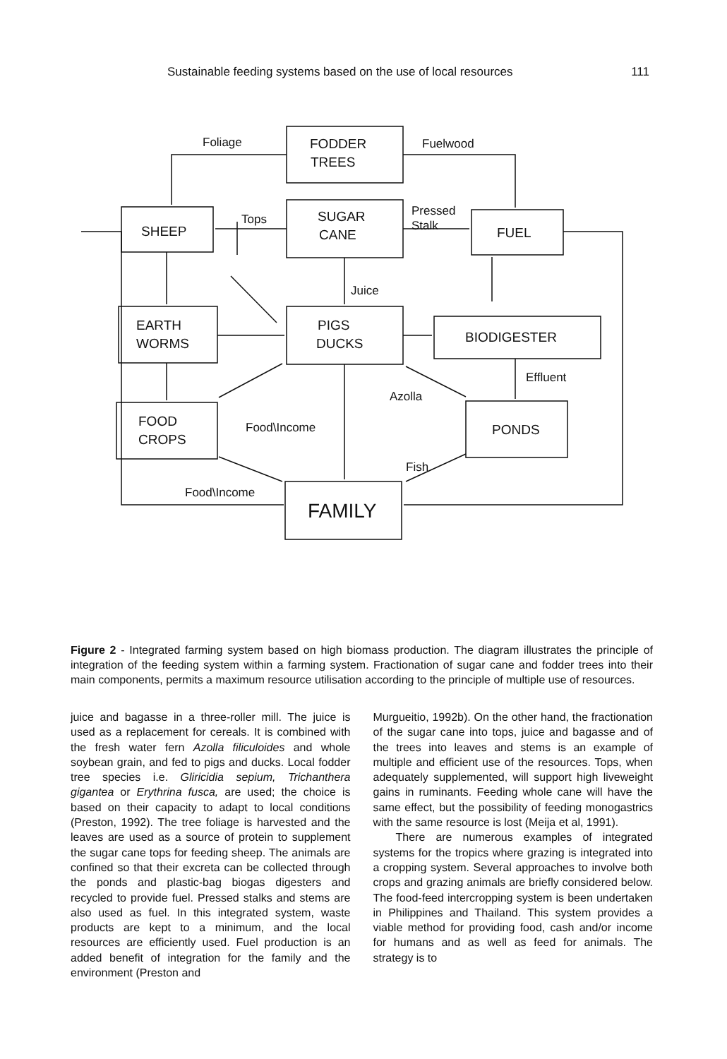Sustainable feeding systems based on the use of local resources 111
Foliage
Fuelwood
FODDER
TREES
SHEEP
Tops
SUGAR
CANE
Pressed
Stalk
FUEL
Juice
EARTH
WORMS
PIGS
DUCKS
BIODIGESTER
Effluent
Azolla
FOOD
CROPS
Food\Income
PONDS
Fish
Food\Income
FAMILY
Figure 2 - Integrated farming system based on high biomass production. The diagram illustrates the principle of integration of the feeding system within a farming system. Fractionation of sugar cane and fodder trees into their main components, permits a maximum resource utilisation according to the principle of multiple use of resources.
juice and bagasse in a three-roller mill. The juice is used as a replacement for cereals. It is combined with the fresh water fern Azolla filiculoides and whole soybean grain, and fed to pigs and ducks. Local fodder tree species i.e. Gliricidia sepium, Trichanthera gigantea or Erythrina fusca, are used; the choice is based on their capacity to adapt to local conditions (Preston, 1992). The tree foliage is harvested and the leaves are used as a source of protein to supplement the sugar cane tops for feeding sheep. The animals are confined so that their excreta can be collected through the ponds and plastic-bag biogas digesters and recycled to provide fuel. Pressed stalks and stems are also used as fuel. In this integrated system, waste products are kept to a minimum, and the local resources are efficiently used. Fuel production is an added benefit of integration for the family and the environment (Preston and
Murgueitio, 1992b). On the other hand, the fractionation of the sugar cane into tops, juice and bagasse and of the trees into leaves and stems is an example of multiple and efficient use of the resources. Tops, when adequately supplemented, will support high liveweight gains in ruminants. Feeding whole cane will have the same effect, but the possibility of feeding monogastrics with the same resource is lost (Meija et al, 1991).
There are numerous examples of integrated systems for the tropics where grazing is integrated into a cropping system. Several approaches to involve both crops and grazing animals are briefly considered below. The food-feed intercropping system is been undertaken in Philippines and Thailand. This system provides a viable method for providing food, cash and/or income for humans and as well as feed for animals. The strategy is to